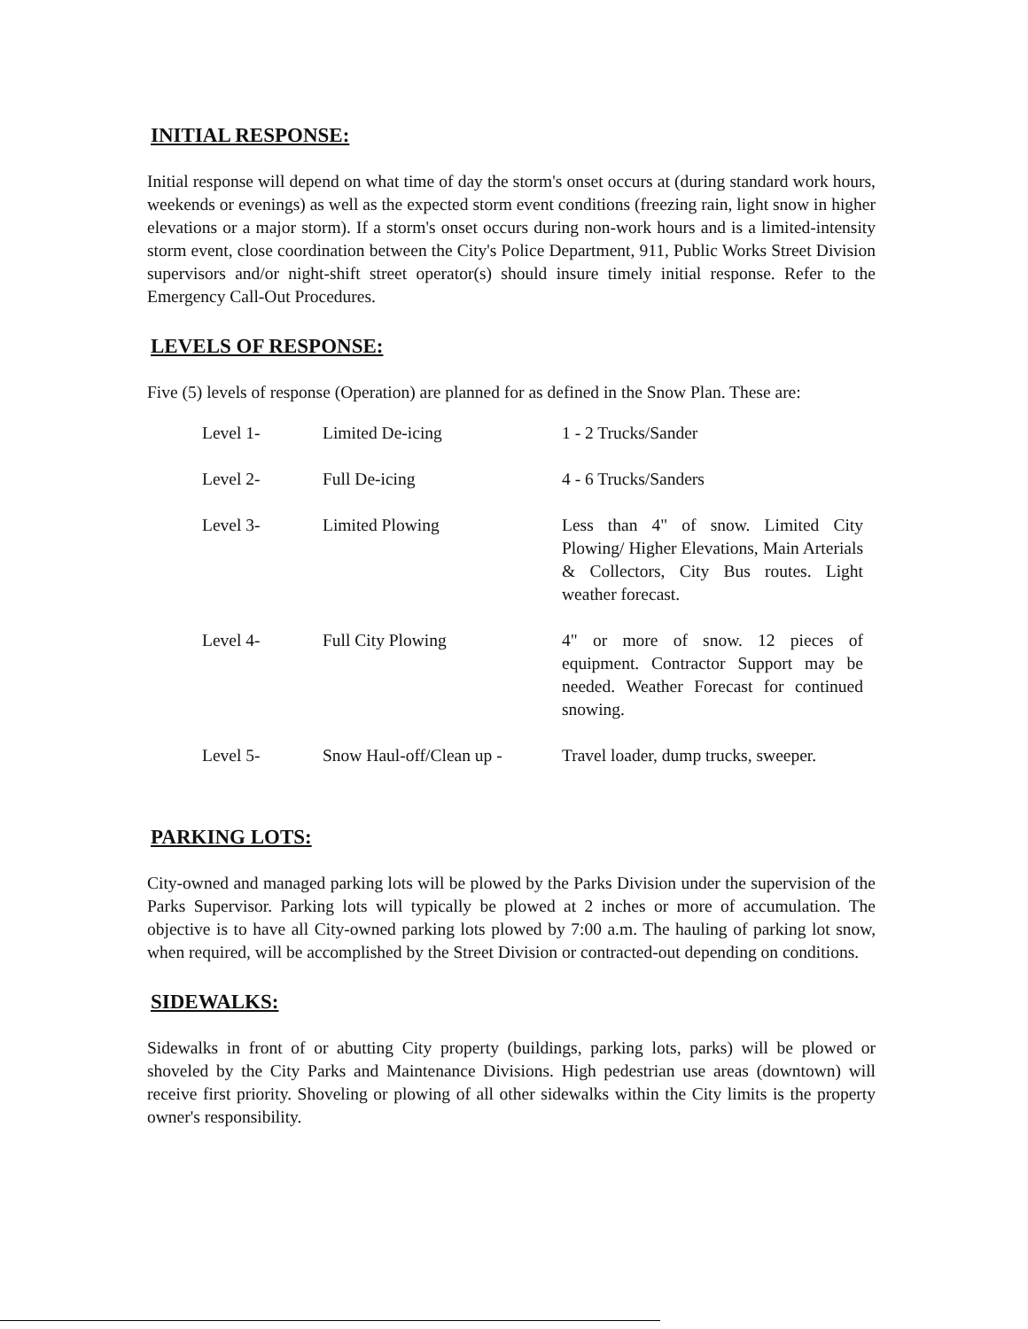INITIAL RESPONSE:
Initial response will depend on what time of day the storm's onset occurs at (during standard work hours, weekends or evenings) as well as the expected storm event conditions (freezing rain, light snow in higher elevations or a major storm). If a storm's onset occurs during non-work hours and is a limited-intensity storm event, close coordination between the City's Police Department, 911, Public Works Street Division supervisors and/or night-shift street operator(s) should insure timely initial response. Refer to the Emergency Call-Out Procedures.
LEVELS OF RESPONSE:
Five (5) levels of response (Operation) are planned for as defined in the Snow Plan. These are:
| Level 1- | Limited De-icing | 1 - 2 Trucks/Sander |
| Level 2- | Full De-icing | 4 - 6 Trucks/Sanders |
| Level 3- | Limited Plowing | Less than 4" of snow. Limited City Plowing/ Higher Elevations, Main Arterials & Collectors, City Bus routes. Light weather forecast. |
| Level 4- | Full City Plowing | 4" or more of snow. 12 pieces of equipment. Contractor Support may be needed. Weather Forecast for continued snowing. |
| Level 5- | Snow Haul-off/Clean up - | Travel loader, dump trucks, sweeper. |
PARKING LOTS:
City-owned and managed parking lots will be plowed by the Parks Division under the supervision of the Parks Supervisor. Parking lots will typically be plowed at 2 inches or more of accumulation. The objective is to have all City-owned parking lots plowed by 7:00 a.m. The hauling of parking lot snow, when required, will be accomplished by the Street Division or contracted-out depending on conditions.
SIDEWALKS:
Sidewalks in front of or abutting City property (buildings, parking lots, parks) will be plowed or shoveled by the City Parks and Maintenance Divisions. High pedestrian use areas (downtown) will receive first priority. Shoveling or plowing of all other sidewalks within the City limits is the property owner's responsibility.